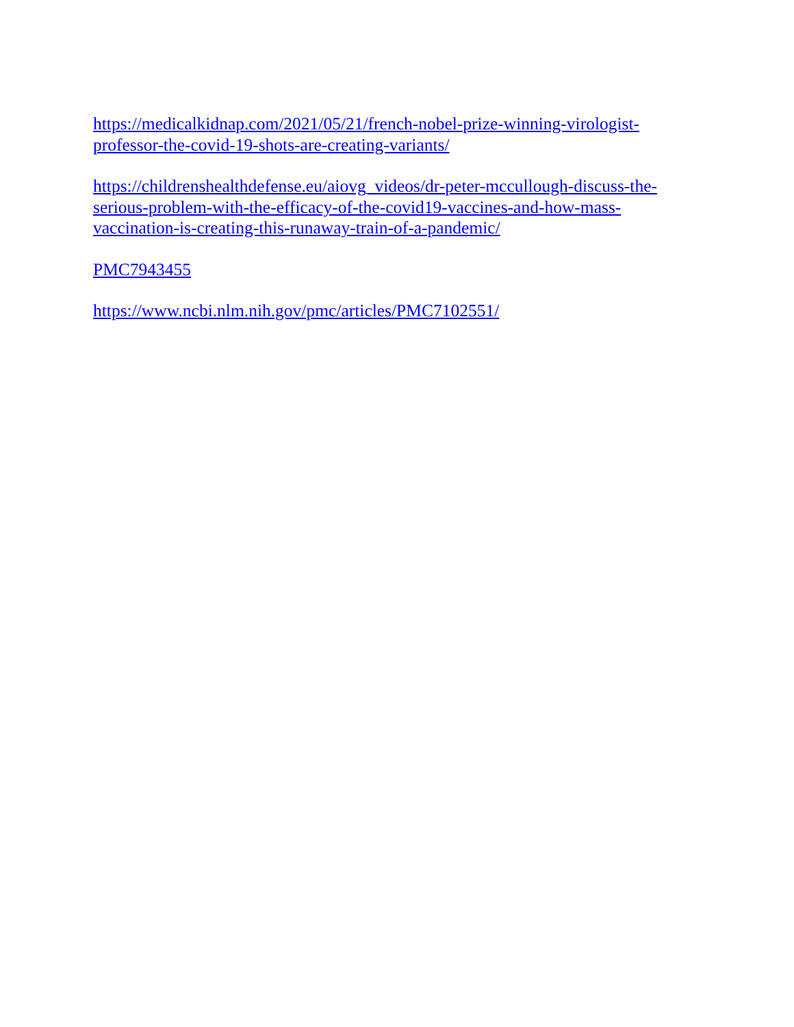https://medicalkidnap.com/2021/05/21/french-nobel-prize-winning-virologist-
professor-the-covid-19-shots-are-creating-variants/
https://childrenshealthdefense.eu/aiovg_videos/dr-peter-mccullough-discuss-the-
serious-problem-with-the-efficacy-of-the-covid19-vaccines-and-how-mass-
vaccination-is-creating-this-runaway-train-of-a-pandemic/
PMC7943455
https://www.ncbi.nlm.nih.gov/pmc/articles/PMC7102551/